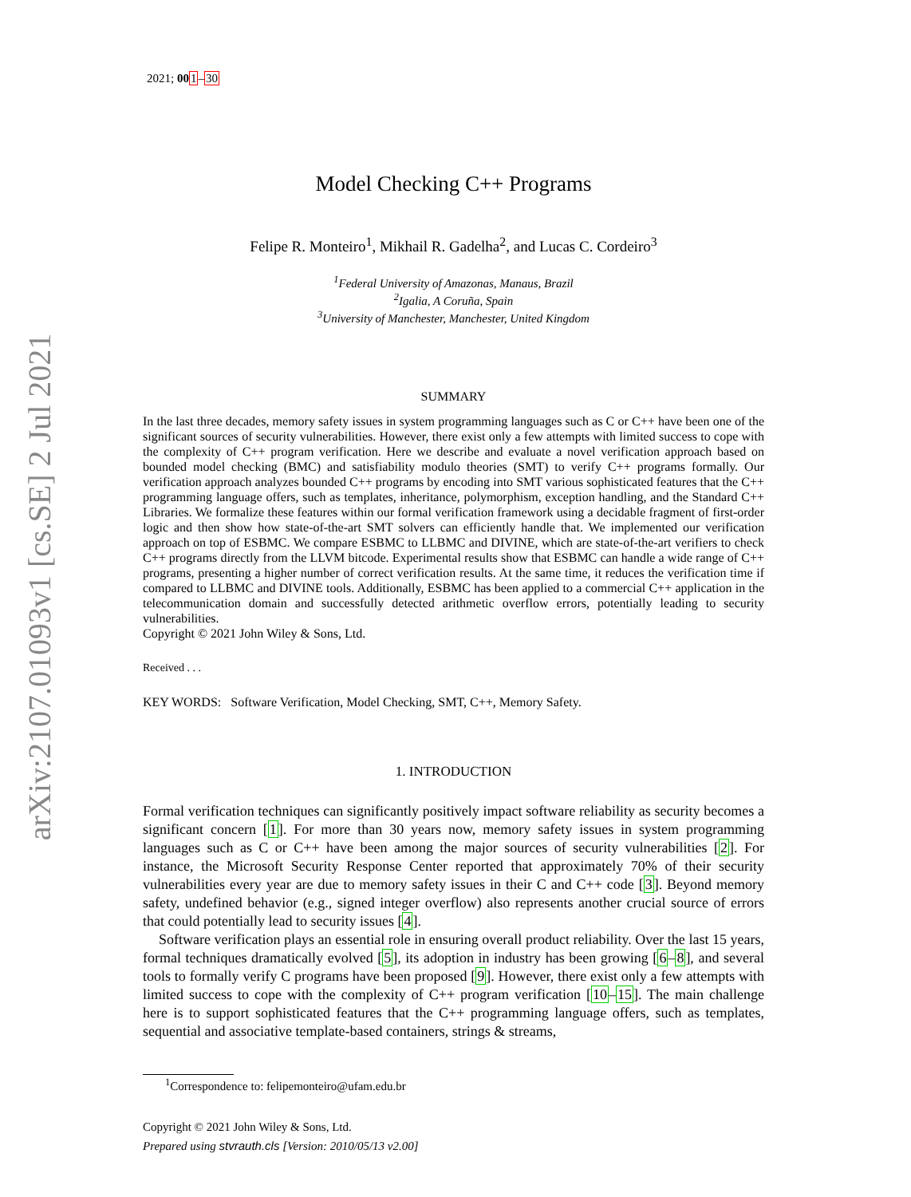arXiv:2107.01093v1 [cs.SE] 2 Jul 2021
2021; 001–30
Model Checking C++ Programs
Felipe R. Monteiro<sup>1</sup>, Mikhail R. Gadelha<sup>2</sup>, and Lucas C. Cordeiro<sup>3</sup>
<sup>1</sup> Federal University of Amazonas, Manaus, Brazil
<sup>2</sup> Igalia, A Coruña, Spain
<sup>3</sup> University of Manchester, Manchester, United Kingdom
SUMMARY
In the last three decades, memory safety issues in system programming languages such as C or C++ have been one of the significant sources of security vulnerabilities. However, there exist only a few attempts with limited success to cope with the complexity of C++ program verification. Here we describe and evaluate a novel verification approach based on bounded model checking (BMC) and satisfiability modulo theories (SMT) to verify C++ programs formally. Our verification approach analyzes bounded C++ programs by encoding into SMT various sophisticated features that the C++ programming language offers, such as templates, inheritance, polymorphism, exception handling, and the Standard C++ Libraries. We formalize these features within our formal verification framework using a decidable fragment of first-order logic and then show how state-of-the-art SMT solvers can efficiently handle that. We implemented our verification approach on top of ESBMC. We compare ESBMC to LLBMC and DIVINE, which are state-of-the-art verifiers to check C++ programs directly from the LLVM bitcode. Experimental results show that ESBMC can handle a wide range of C++ programs, presenting a higher number of correct verification results. At the same time, it reduces the verification time if compared to LLBMC and DIVINE tools. Additionally, ESBMC has been applied to a commercial C++ application in the telecommunication domain and successfully detected arithmetic overflow errors, potentially leading to security vulnerabilities.
Copyright © 2021 John Wiley & Sons, Ltd.
Received . . .
KEY WORDS: Software Verification, Model Checking, SMT, C++, Memory Safety.
1. INTRODUCTION
Formal verification techniques can significantly positively impact software reliability as security becomes a significant concern [1]. For more than 30 years now, memory safety issues in system programming languages such as C or C++ have been among the major sources of security vulnerabilities [2]. For instance, the Microsoft Security Response Center reported that approximately 70% of their security vulnerabilities every year are due to memory safety issues in their C and C++ code [3]. Beyond memory safety, undefined behavior (e.g., signed integer overflow) also represents another crucial source of errors that could potentially lead to security issues [4].
Software verification plays an essential role in ensuring overall product reliability. Over the last 15 years, formal techniques dramatically evolved [5], its adoption in industry has been growing [6–8], and several tools to formally verify C programs have been proposed [9]. However, there exist only a few attempts with limited success to cope with the complexity of C++ program verification [10–15]. The main challenge here is to support sophisticated features that the C++ programming language offers, such as templates, sequential and associative template-based containers, strings & streams,
<sup>1</sup> Correspondence to: felipemonteiro@ufam.edu.br
Copyright © 2021 John Wiley & Sons, Ltd.
Prepared using stvrauth.cls [Version: 2010/05/13 v2.00]